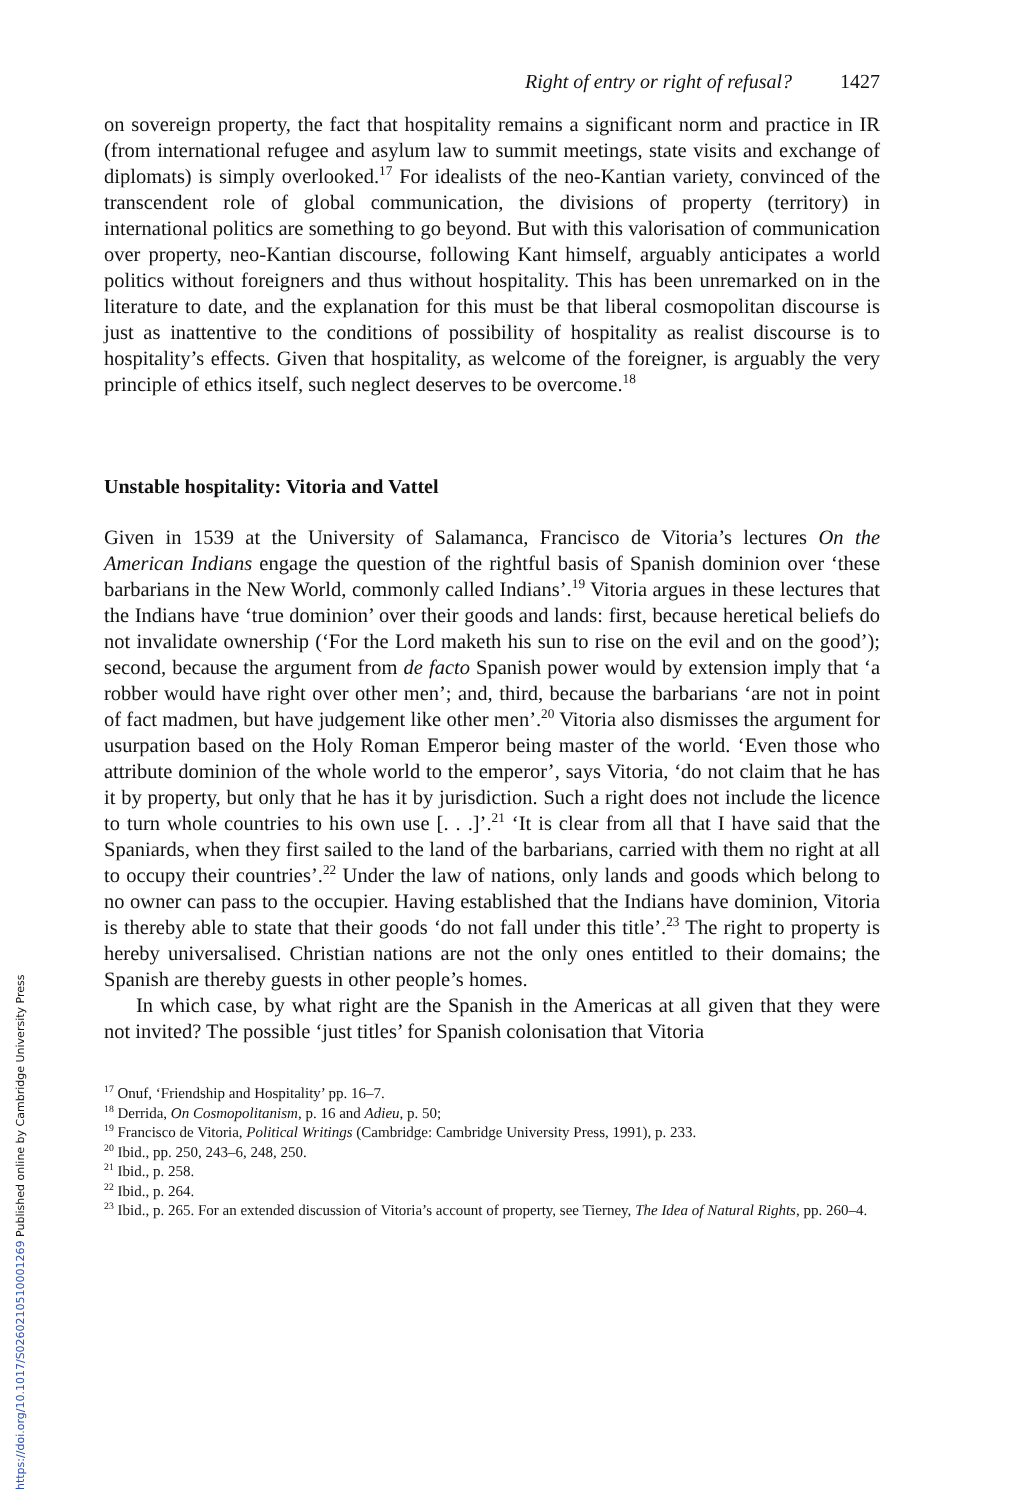Right of entry or right of refusal? 1427
on sovereign property, the fact that hospitality remains a significant norm and practice in IR (from international refugee and asylum law to summit meetings, state visits and exchange of diplomats) is simply overlooked.<sup>17</sup> For idealists of the neo-Kantian variety, convinced of the transcendent role of global communication, the divisions of property (territory) in international politics are something to go beyond. But with this valorisation of communication over property, neo-Kantian discourse, following Kant himself, arguably anticipates a world politics without foreigners and thus without hospitality. This has been unremarked on in the literature to date, and the explanation for this must be that liberal cosmopolitan discourse is just as inattentive to the conditions of possibility of hospitality as realist discourse is to hospitality’s effects. Given that hospitality, as welcome of the foreigner, is arguably the very principle of ethics itself, such neglect deserves to be overcome.<sup>18</sup>
Unstable hospitality: Vitoria and Vattel
Given in 1539 at the University of Salamanca, Francisco de Vitoria’s lectures On the American Indians engage the question of the rightful basis of Spanish dominion over ‘these barbarians in the New World, commonly called Indians’.<sup>19</sup> Vitoria argues in these lectures that the Indians have ‘true dominion’ over their goods and lands: first, because heretical beliefs do not invalidate ownership (‘For the Lord maketh his sun to rise on the evil and on the good’); second, because the argument from de facto Spanish power would by extension imply that ‘a robber would have right over other men’; and, third, because the barbarians ‘are not in point of fact madmen, but have judgement like other men’.<sup>20</sup> Vitoria also dismisses the argument for usurpation based on the Holy Roman Emperor being master of the world. ‘Even those who attribute dominion of the whole world to the emperor’, says Vitoria, ‘do not claim that he has it by property, but only that he has it by jurisdiction. Such a right does not include the licence to turn whole countries to his own use [. . .]’.<sup>21</sup> ‘It is clear from all that I have said that the Spaniards, when they first sailed to the land of the barbarians, carried with them no right at all to occupy their countries’.<sup>22</sup> Under the law of nations, only lands and goods which belong to no owner can pass to the occupier. Having established that the Indians have dominion, Vitoria is thereby able to state that their goods ‘do not fall under this title’.<sup>23</sup> The right to property is hereby universalised. Christian nations are not the only ones entitled to their domains; the Spanish are thereby guests in other people’s homes.
In which case, by what right are the Spanish in the Americas at all given that they were not invited? The possible ‘just titles’ for Spanish colonisation that Vitoria
<sup>17</sup> Onuf, ‘Friendship and Hospitality’ pp. 16–7.
<sup>18</sup> Derrida, On Cosmopolitanism, p. 16 and Adieu, p. 50;
<sup>19</sup> Francisco de Vitoria, Political Writings (Cambridge: Cambridge University Press, 1991), p. 233.
<sup>20</sup> Ibid., pp. 250, 243–6, 248, 250.
<sup>21</sup> Ibid., p. 258.
<sup>22</sup> Ibid., p. 264.
<sup>23</sup> Ibid., p. 265. For an extended discussion of Vitoria’s account of property, see Tierney, The Idea of Natural Rights, pp. 260–4.
https://doi.org/10.1017/S0260210510001269 Published online by Cambridge University Press